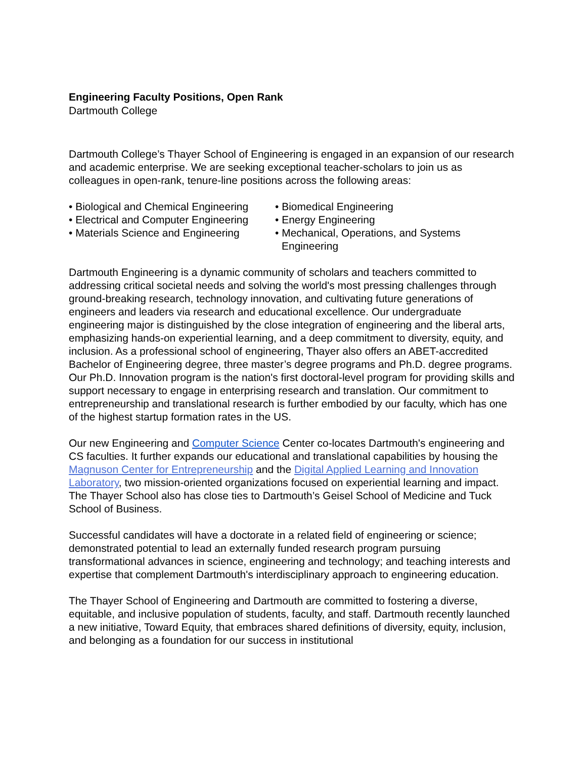Engineering Faculty Positions, Open Rank
Dartmouth College
Dartmouth College’s Thayer School of Engineering is engaged in an expansion of our research and academic enterprise. We are seeking exceptional teacher-scholars to join us as colleagues in open-rank, tenure-line positions across the following areas:
• Biological and Chemical Engineering
• Electrical and Computer Engineering
• Materials Science and Engineering
• Biomedical Engineering
• Energy Engineering
• Mechanical, Operations, and Systems
Engineering
Dartmouth Engineering is a dynamic community of scholars and teachers committed to addressing critical societal needs and solving the world's most pressing challenges through ground-breaking research, technology innovation, and cultivating future generations of engineers and leaders via research and educational excellence. Our undergraduate engineering major is distinguished by the close integration of engineering and the liberal arts, emphasizing hands-on experiential learning, and a deep commitment to diversity, equity, and inclusion. As a professional school of engineering, Thayer also offers an ABET-accredited Bachelor of Engineering degree, three master’s degree programs and Ph.D. degree programs. Our Ph.D. Innovation program is the nation's first doctoral-level program for providing skills and support necessary to engage in enterprising research and translation. Our commitment to entrepreneurship and translational research is further embodied by our faculty, which has one of the highest startup formation rates in the US.
Our new Engineering and Computer Science Center co-locates Dartmouth's engineering and CS faculties. It further expands our educational and translational capabilities by housing the Magnuson Center for Entrepreneurship and the Digital Applied Learning and Innovation Laboratory, two mission-oriented organizations focused on experiential learning and impact. The Thayer School also has close ties to Dartmouth’s Geisel School of Medicine and Tuck School of Business.
Successful candidates will have a doctorate in a related field of engineering or science; demonstrated potential to lead an externally funded research program pursuing transformational advances in science, engineering and technology; and teaching interests and expertise that complement Dartmouth's interdisciplinary approach to engineering education.
The Thayer School of Engineering and Dartmouth are committed to fostering a diverse, equitable, and inclusive population of students, faculty, and staff. Dartmouth recently launched a new initiative, Toward Equity, that embraces shared definitions of diversity, equity, inclusion, and belonging as a foundation for our success in institutional